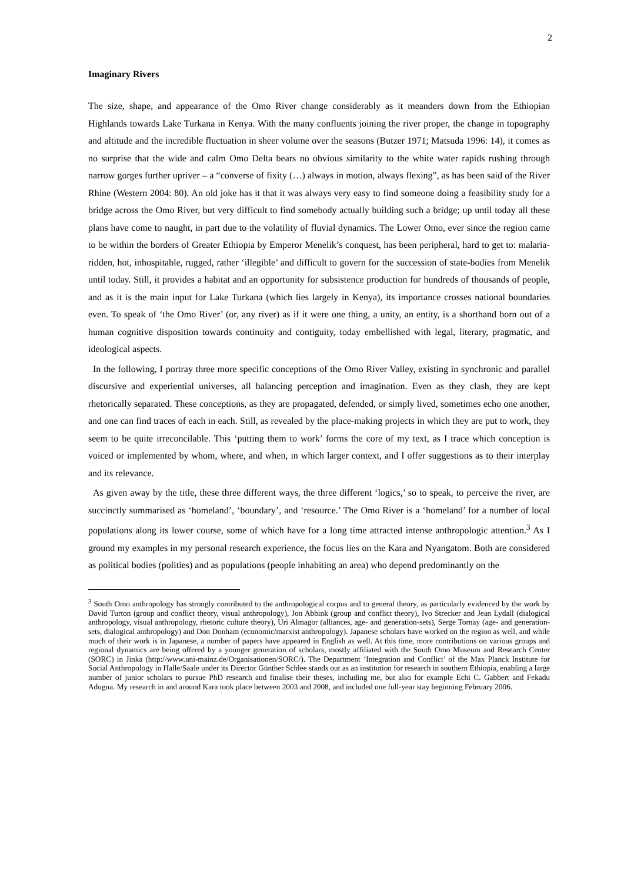2
Imaginary Rivers
The size, shape, and appearance of the Omo River change considerably as it meanders down from the Ethiopian Highlands towards Lake Turkana in Kenya. With the many confluents joining the river proper, the change in topography and altitude and the incredible fluctuation in sheer volume over the seasons (Butzer 1971; Matsuda 1996: 14), it comes as no surprise that the wide and calm Omo Delta bears no obvious similarity to the white water rapids rushing through narrow gorges further upriver – a “converse of fixity (…) always in motion, always flexing”, as has been said of the River Rhine (Western 2004: 80). An old joke has it that it was always very easy to find someone doing a feasibility study for a bridge across the Omo River, but very difficult to find somebody actually building such a bridge; up until today all these plans have come to naught, in part due to the volatility of fluvial dynamics. The Lower Omo, ever since the region came to be within the borders of Greater Ethiopia by Emperor Menelik’s conquest, has been peripheral, hard to get to: malaria-ridden, hot, inhospitable, rugged, rather ‘illegible’ and difficult to govern for the succession of state-bodies from Menelik until today. Still, it provides a habitat and an opportunity for subsistence production for hundreds of thousands of people, and as it is the main input for Lake Turkana (which lies largely in Kenya), its importance crosses national boundaries even. To speak of ‘the Omo River’ (or, any river) as if it were one thing, a unity, an entity, is a shorthand born out of a human cognitive disposition towards continuity and contiguity, today embellished with legal, literary, pragmatic, and ideological aspects.
In the following, I portray three more specific conceptions of the Omo River Valley, existing in synchronic and parallel discursive and experiential universes, all balancing perception and imagination. Even as they clash, they are kept rhetorically separated. These conceptions, as they are propagated, defended, or simply lived, sometimes echo one another, and one can find traces of each in each. Still, as revealed by the place-making projects in which they are put to work, they seem to be quite irreconcilable. This ‘putting them to work’ forms the core of my text, as I trace which conception is voiced or implemented by whom, where, and when, in which larger context, and I offer suggestions as to their interplay and its relevance.
As given away by the title, these three different ways, the three different ‘logics,’ so to speak, to perceive the river, are succinctly summarised as ‘homeland’, ‘boundary’, and ‘resource.’ The Omo River is a ‘homeland’ for a number of local populations along its lower course, some of which have for a long time attracted intense anthropologic attention.<sup>3</sup> As I ground my examples in my personal research experience, the focus lies on the Kara and Nyangatom. Both are considered as political bodies (polities) and as populations (people inhabiting an area) who depend predominantly on the
<sup>3</sup> South Omo anthropology has strongly contributed to the anthropological corpus and to general theory, as particularly evidenced by the work by David Turton (group and conflict theory, visual anthropology), Jon Abbink (group and conflict theory), Ivo Strecker and Jean Lydall (dialogical anthropology, visual anthropology, rhetoric culture theory), Uri Almagor (alliances, age- and generation-sets), Serge Tornay (age- and generation-sets, dialogical anthropology) and Don Donham (economic/marxist anthropology). Japanese scholars have worked on the region as well, and while much of their work is in Japanese, a number of papers have appeared in English as well. At this time, more contributions on various groups and regional dynamics are being offered by a younger generation of scholars, mostly affiliated with the South Omo Museum and Research Center (SORC) in Jinka (http://www.uni-mainz.de/Organisationen/SORC/). The Department ‘Integration and Conflict’ of the Max Planck Institute for Social Anthropology in Halle/Saale under its Director Günther Schlee stands out as an institution for research in southern Ethiopia, enabling a large number of junior scholars to pursue PhD research and finalise their theses, including me, but also for example Echi C. Gabbert and Fekadu Adugna. My research in and around Kara took place between 2003 and 2008, and included one full-year stay beginning February 2006.